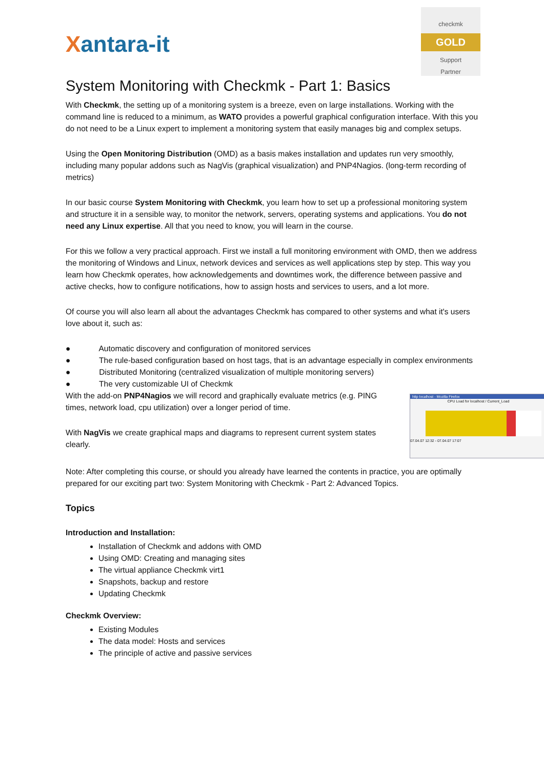Xantara-it
checkmk
GOLD
Support
Partner
System Monitoring with Checkmk - Part 1: Basics
With Checkmk, the setting up of a monitoring system is a breeze, even on large installations. Working with the command line is reduced to a minimum, as WATO provides a powerful graphical configuration interface. With this you do not need to be a Linux expert to implement a monitoring system that easily manages big and complex setups.
Using the Open Monitoring Distribution (OMD) as a basis makes installation and updates run very smoothly, including many popular addons such as NagVis (graphical visualization) and PNP4Nagios. (long-term recording of metrics)
In our basic course System Monitoring with Checkmk, you learn how to set up a professional monitoring system and structure it in a sensible way, to monitor the network, servers, operating systems and applications. You do not need any Linux expertise. All that you need to know, you will learn in the course.
For this we follow a very practical approach. First we install a full monitoring environment with OMD, then we address the monitoring of Windows and Linux, network devices and services as well applications step by step. This way you learn how Checkmk operates, how acknowledgements and downtimes work, the difference between passive and active checks, how to configure notifications, how to assign hosts and services to users, and a lot more.
Of course you will also learn all about the advantages Checkmk has compared to other systems and what it's users love about it, such as:
● Automatic discovery and configuration of monitored services
● The rule-based configuration based on host tags, that is an advantage especially in complex environments
● Distributed Monitoring (centralized visualization of multiple monitoring servers)
● The very customizable UI of Checkmk
http localhost - Mozilla Firefox
CPU Load for localhost / Current_Load
07.04.07 12:32 - 07.04.07 17:07
With the add-on PNP4Nagios we will record and graphically evaluate metrics (e.g. PING times, network load, cpu utilization) over a longer period of time.
With NagVis we create graphical maps and diagrams to represent current system states clearly.
Note: After completing this course, or should you already have learned the contents in practice, you are optimally prepared for our exciting part two: System Monitoring with Checkmk - Part 2: Advanced Topics.
Topics
Introduction and Installation:
Installation of Checkmk and addons with OMD
Using OMD: Creating and managing sites
The virtual appliance Checkmk virt1
Snapshots, backup and restore
Updating Checkmk
Checkmk Overview:
Existing Modules
The data model: Hosts and services
The principle of active and passive services